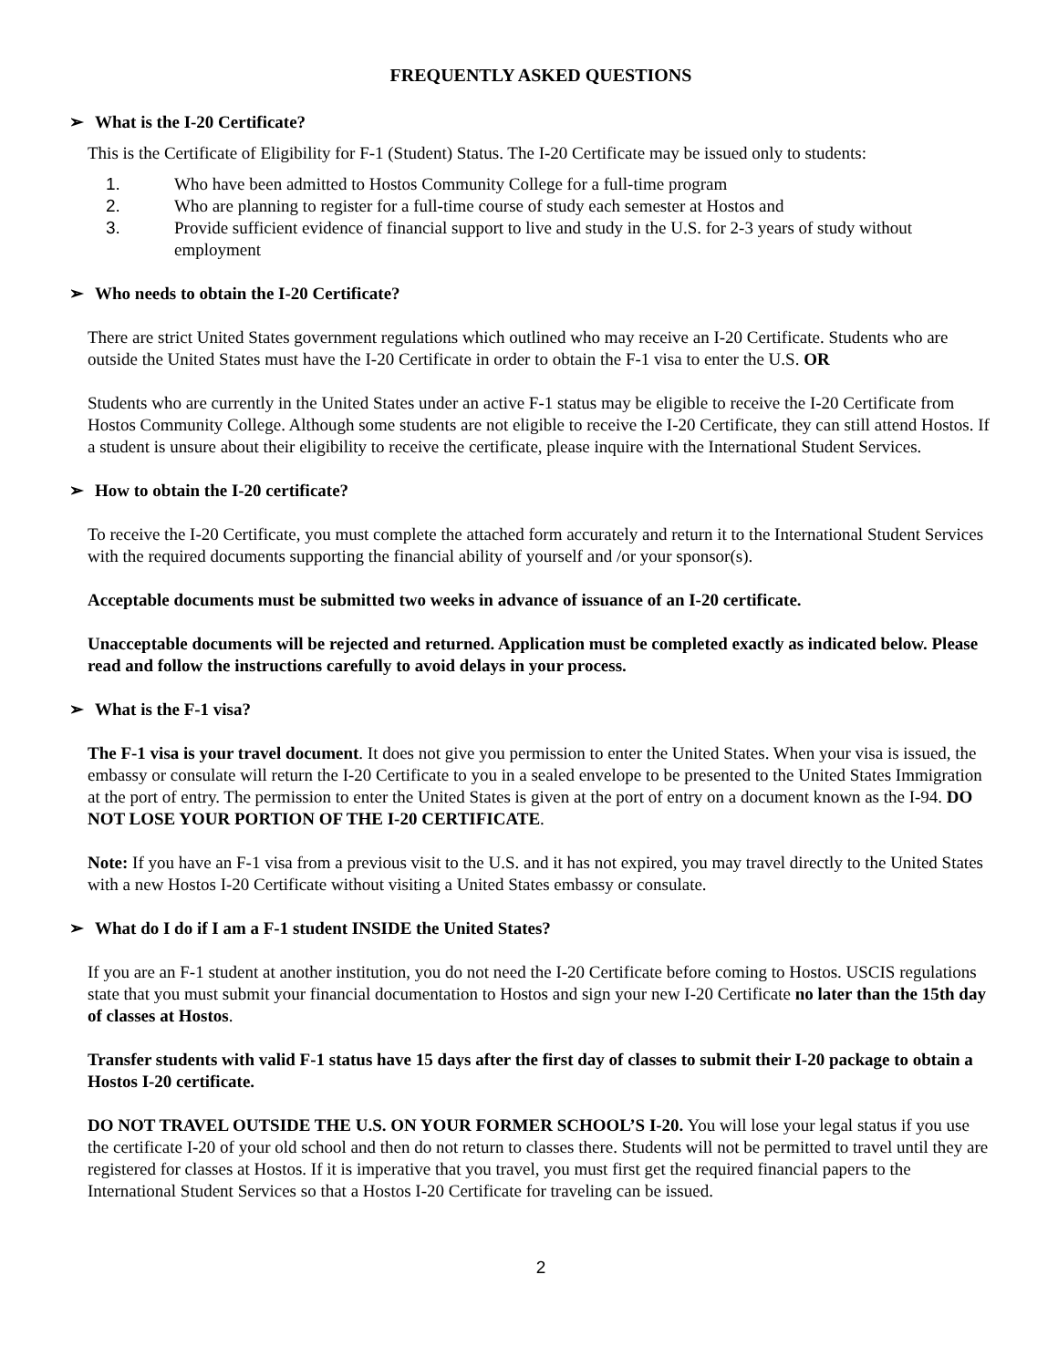FREQUENTLY ASKED QUESTIONS
➢ What is the I-20 Certificate?
This is the Certificate of Eligibility for F-1 (Student) Status. The I-20 Certificate may be issued only to students:
1. Who have been admitted to Hostos Community College for a full-time program
2. Who are planning to register for a full-time course of study each semester at Hostos and
3. Provide sufficient evidence of financial support to live and study in the U.S. for 2-3 years of study without employment
➢ Who needs to obtain the I-20 Certificate?
There are strict United States government regulations which outlined who may receive an I-20 Certificate. Students who are outside the United States must have the I-20 Certificate in order to obtain the F-1 visa to enter the U.S. OR
Students who are currently in the United States under an active F-1 status may be eligible to receive the I-20 Certificate from Hostos Community College. Although some students are not eligible to receive the I-20 Certificate, they can still attend Hostos. If a student is unsure about their eligibility to receive the certificate, please inquire with the International Student Services.
➢ How to obtain the I-20 certificate?
To receive the I-20 Certificate, you must complete the attached form accurately and return it to the International Student Services with the required documents supporting the financial ability of yourself and /or your sponsor(s).
Acceptable documents must be submitted two weeks in advance of issuance of an I-20 certificate.
Unacceptable documents will be rejected and returned. Application must be completed exactly as indicated below. Please read and follow the instructions carefully to avoid delays in your process.
➢ What is the F-1 visa?
The F-1 visa is your travel document. It does not give you permission to enter the United States. When your visa is issued, the embassy or consulate will return the I-20 Certificate to you in a sealed envelope to be presented to the United States Immigration at the port of entry. The permission to enter the United States is given at the port of entry on a document known as the I-94. DO NOT LOSE YOUR PORTION OF THE I-20 CERTIFICATE.
Note: If you have an F-1 visa from a previous visit to the U.S. and it has not expired, you may travel directly to the United States with a new Hostos I-20 Certificate without visiting a United States embassy or consulate.
➢ What do I do if I am a F-1 student INSIDE the United States?
If you are an F-1 student at another institution, you do not need the I-20 Certificate before coming to Hostos. USCIS regulations state that you must submit your financial documentation to Hostos and sign your new I-20 Certificate no later than the 15th day of classes at Hostos.
Transfer students with valid F-1 status have 15 days after the first day of classes to submit their I-20 package to obtain a Hostos I-20 certificate.
DO NOT TRAVEL OUTSIDE THE U.S. ON YOUR FORMER SCHOOL’S I-20. You will lose your legal status if you use the certificate I-20 of your old school and then do not return to classes there. Students will not be permitted to travel until they are registered for classes at Hostos. If it is imperative that you travel, you must first get the required financial papers to the International Student Services so that a Hostos I-20 Certificate for traveling can be issued.
2